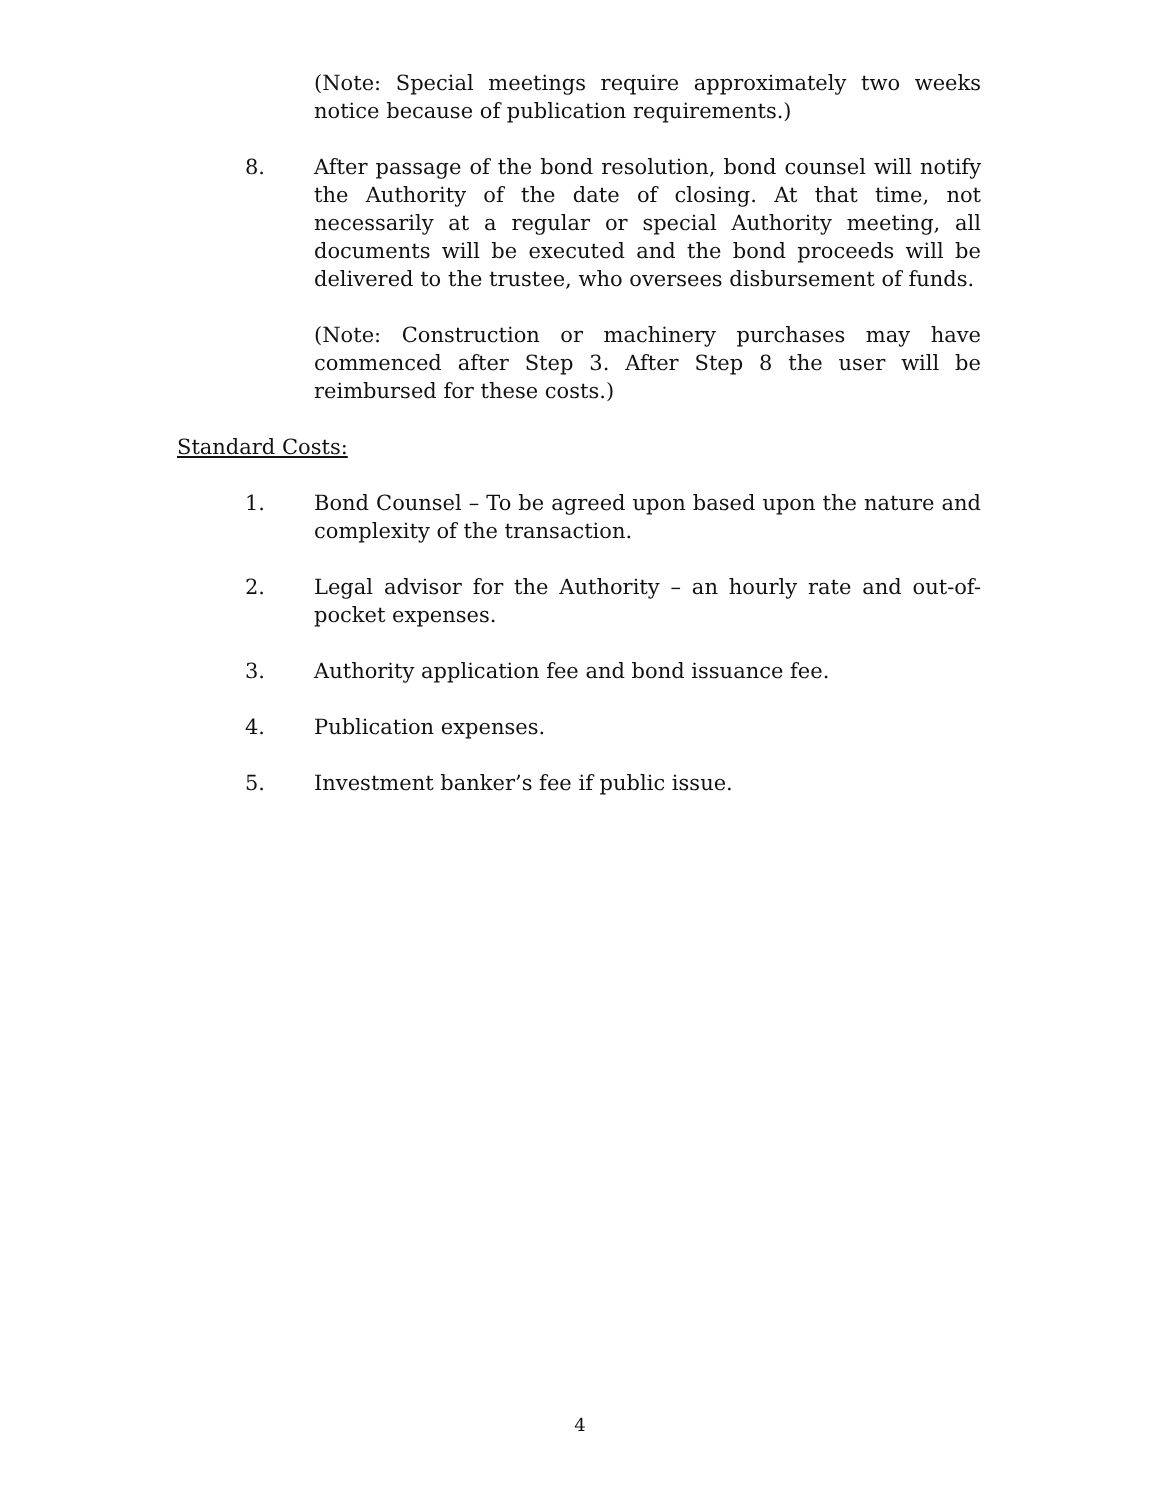(Note: Special meetings require approximately two weeks notice because of publication requirements.)
8. After passage of the bond resolution, bond counsel will notify the Authority of the date of closing. At that time, not necessarily at a regular or special Authority meeting, all documents will be executed and the bond proceeds will be delivered to the trustee, who oversees disbursement of funds.
(Note: Construction or machinery purchases may have commenced after Step 3. After Step 8 the user will be reimbursed for these costs.)
Standard Costs:
1. Bond Counsel – To be agreed upon based upon the nature and complexity of the transaction.
2. Legal advisor for the Authority – an hourly rate and out-of-pocket expenses.
3. Authority application fee and bond issuance fee.
4. Publication expenses.
5. Investment banker’s fee if public issue.
4